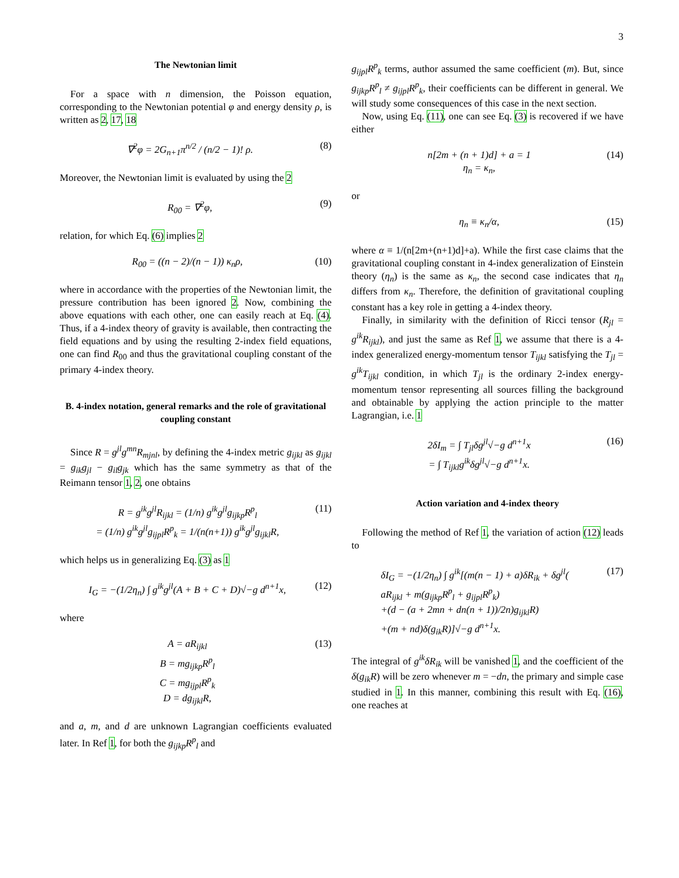3
The Newtonian limit
For a space with n dimension, the Poisson equation, corresponding to the Newtonian potential φ and energy density ρ, is written as 2, 17, 18
∇<sup>2</sup>φ = 2G<sub>n+1</sub>π<sup>n/2</sup> / (n/2 − 1)! ρ.
(8)
Moreover, the Newtonian limit is evaluated by using the 2
R<sub>00</sub> = ∇<sup>2</sup>φ, (9)
relation, for which Eq. (6) implies 2
R<sub>00</sub> = ((n − 2)/(n − 1)) κ<sub>n</sub>ρ, (10)
where in accordance with the properties of the Newtonian limit, the pressure contribution has been ignored 2. Now, combining the above equations with each other, one can easily reach at Eq. (4). Thus, if a 4-index theory of gravity is available, then contracting the field equations and by using the resulting 2-index field equations, one can find R<sub>00</sub> and thus the gravitational coupling constant of the primary 4-index theory.
B. 4-index notation, general remarks and the role of gravitational coupling constant
Since R = g<sup>jl</sup>g<sup>mn</sup>R<sub>mjnl</sub>, by defining the 4-index metric g<sub>ijkl</sub> as g<sub>ijkl</sub> = g<sub>ik</sub>g<sub>jl</sub> − g<sub>il</sub>g<sub>jk</sub> which has the same symmetry as that of the Reimann tensor 1, 2, one obtains
R = g<sup>ik</sup>g<sup>jl</sup>R<sub>ijkl</sub> = (1/n) g<sup>ik</sup>g<sup>jl</sup>g<sub>ijkp</sub>R<sup>p</sup><sub>l</sub>
= (1/n) g<sup>ik</sup>g<sup>jl</sup>g<sub>ijpl</sub>R<sup>p</sup><sub>k</sub> = 1/(n(n+1)) g<sup>ik</sup>g<sup>jl</sup>g<sub>ijkl</sub>R,
(11)
which helps us in generalizing Eq. (3) as 1
I<sub>G</sub> = −(1/2η<sub>n</sub>) ∫ g<sup>ik</sup>g<sup>jl</sup>(A + B + C + D)√−g d<sup>n+1</sup>x,
(12)
where
A = aR<sub>ijkl</sub>
B = mg<sub>ijkp</sub>R<sup>p</sup><sub>l</sub>
C = mg<sub>ijpl</sub>R<sup>p</sup><sub>k</sub>
D = dg<sub>ijkl</sub>R,
(13)
and a, m, and d are unknown Lagrangian coefficients evaluated later. In Ref 1, for both the g<sub>ijkp</sub>R<sup>p</sup><sub>l</sub> and
g<sub>ijpl</sub>R<sup>p</sup><sub>k</sub> terms, author assumed the same coefficient (m). But, since g<sub>ijkp</sub>R<sup>p</sup><sub>l</sub> ≠ g<sub>ijpl</sub>R<sup>p</sup><sub>k</sub>, their coefficients can be different in general. We will study some consequences of this case in the next section.
Now, using Eq. (11), one can see Eq. (3) is recovered if we have either
n[2m + (n + 1)d] + a = 1
η<sub>n</sub> = κ<sub>n</sub>,
(14)
or
η<sub>n</sub> ≡ κ<sub>n</sub>/α, (15)
where α ≡ 1/(n[2m+(n+1)d]+a). While the first case claims that the gravitational coupling constant in 4-index generalization of Einstein theory (η<sub>n</sub>) is the same as κ<sub>n</sub>, the second case indicates that η<sub>n</sub> differs from κ<sub>n</sub>. Therefore, the definition of gravitational coupling constant has a key role in getting a 4-index theory.
Finally, in similarity with the definition of Ricci tensor (R<sub>jl</sub> = g<sup>ik</sup>R<sub>ijkl</sub>), and just the same as Ref 1, we assume that there is a 4-index generalized energy-momentum tensor T<sub>ijkl</sub> satisfying the T<sub>jl</sub> = g<sup>ik</sup>T<sub>ijkl</sub> condition, in which T<sub>jl</sub> is the ordinary 2-index energy-momentum tensor representing all sources filling the background and obtainable by applying the action principle to the matter Lagrangian, i.e. 1
2δI<sub>m</sub> = ∫ T<sub>jl</sub>δg<sup>jl</sup>√−g d<sup>n+1</sup>x
= ∫ T<sub>ijkl</sub>g<sup>ik</sup>δg<sup>jl</sup>√−g d<sup>n+1</sup>x.
(16)
Action variation and 4-index theory
Following the method of Ref 1, the variation of action (12) leads to
δI<sub>G</sub> = −(1/2η<sub>n</sub>) ∫ g<sup>ik</sup>[(m(n − 1) + a)δR<sub>ik</sub> + δg<sup>jl</sup>(
aR<sub>ijkl</sub> + m(g<sub>ijkp</sub>R<sup>p</sup><sub>l</sub> + g<sub>ijpl</sub>R<sup>p</sup><sub>k</sub>)
+(d − (a + 2mn + dn(n + 1))/2n)g<sub>ijkl</sub>R)
+(m + nd)δ(g<sub>ik</sub>R)]√−g d<sup>n+1</sup>x.
(17)
The integral of g<sup>ik</sup>δR<sub>ik</sub> will be vanished 1, and the coefficient of the δ(g<sub>ik</sub>R) will be zero whenever m = −dn, the primary and simple case studied in 1. In this manner, combining this result with Eq. (16), one reaches at